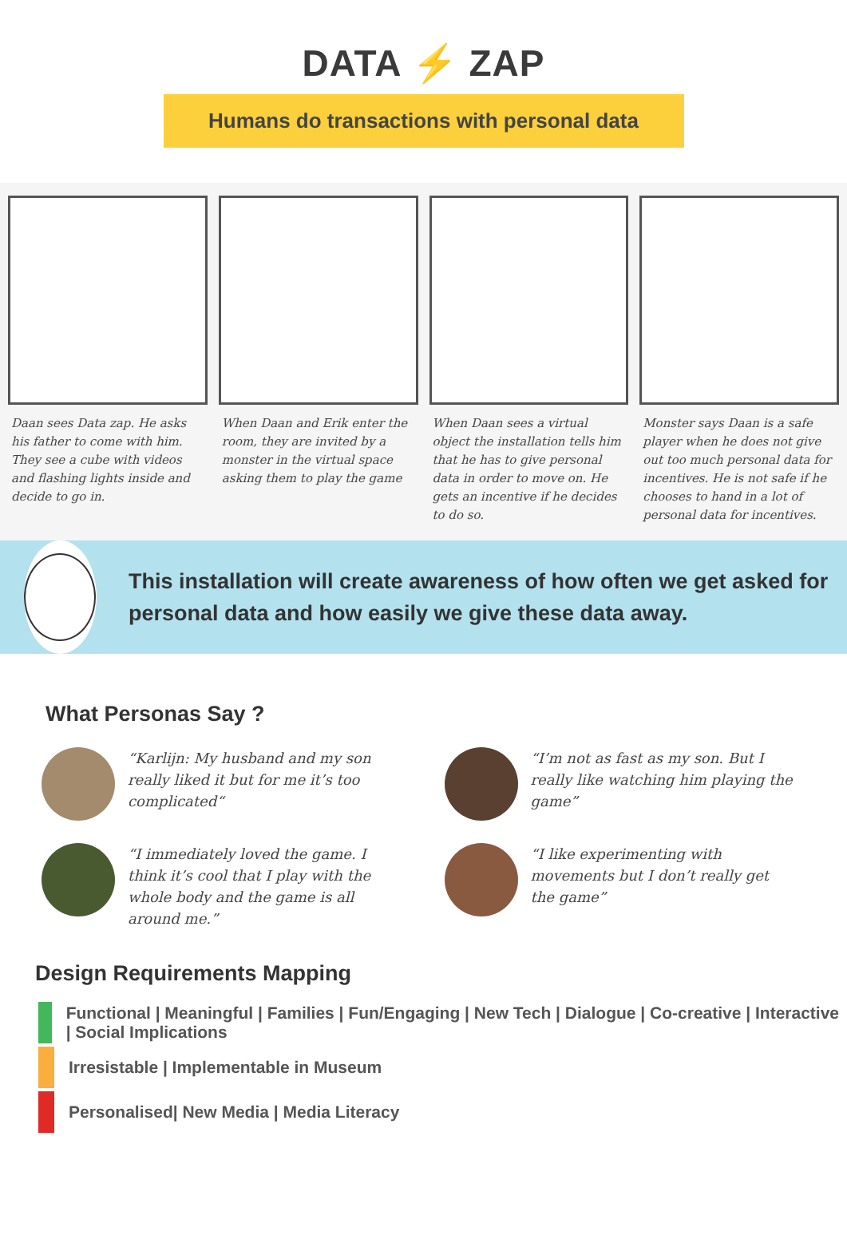DATA ⚡ ZAP
Humans do transactions with personal data
Daan sees Data zap. He asks his father to come with him. They see a cube with videos and flashing lights inside and decide to go in.
When Daan and Erik enter the room, they are invited by a monster in the virtual space asking them to play the game
When Daan sees a virtual object the installation tells him that he has to give personal data in order to move on. He gets an incentive if he decides to do so.
Monster says Daan is a safe player when he does not give out too much personal data for incentives. He is not safe if he chooses to hand in a lot of personal data for incentives.
This installation will create awareness of how often we get asked for personal data and how easily we give these data away.
What Personas Say ?
“Karlijn: My husband and my son really liked it but for me it’s too complicated“
“I’m not as fast as my son. But I really like watching him playing the game”
“I immediately loved the game. I think it’s cool that I play with the whole body and the game is all around me.”
“I like experimenting with movements but I don’t really get the game”
Design Requirements Mapping
Functional | Meaningful | Families | Fun/Engaging | New Tech | Dialogue | Co-creative | Interactive | Social Implications
Irresistable | Implementable in Museum
Personalised| New Media | Media Literacy